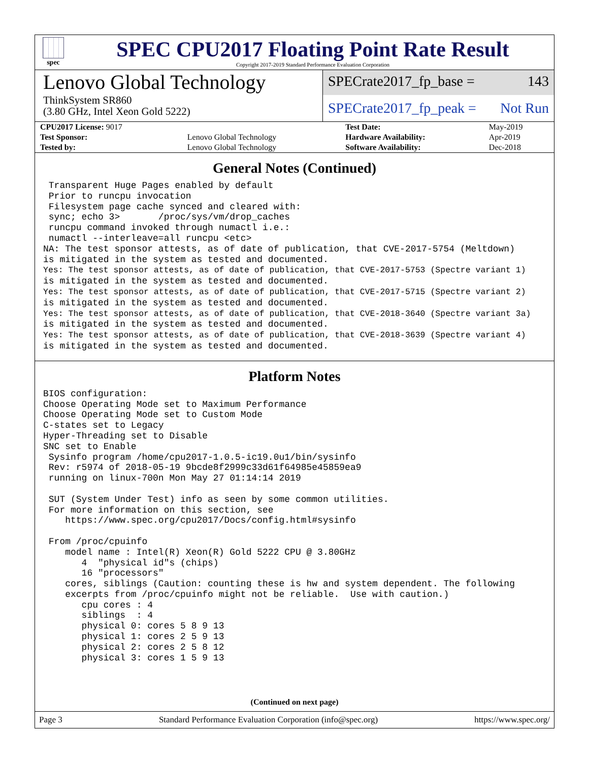spec
SPEC CPU2017 Floating Point Rate Result
Copyright 2017-2019 Standard Performance Evaluation Corporation
Lenovo Global Technology
ThinkSystem SR860
(3.80 GHz, Intel Xeon Gold 5222)
SPECrate2017_fp_base = 143
SPECrate2017_fp_peak = Not Run
| CPU2017 License: 9017 | | Test Date: | May-2019 |
| Test Sponsor: | Lenovo Global Technology | Hardware Availability: | Apr-2019 |
| Tested by: | Lenovo Global Technology | Software Availability: | Dec-2018 |
General Notes (Continued)
 Transparent Huge Pages enabled by default
 Prior to runcpu invocation
 Filesystem page cache synced and cleared with:
 sync; echo 3>       /proc/sys/vm/drop_caches
 runcpu command invoked through numactl i.e.:
 numactl --interleave=all runcpu <etc>
NA: The test sponsor attests, as of date of publication, that CVE-2017-5754 (Meltdown)
is mitigated in the system as tested and documented.
Yes: The test sponsor attests, as of date of publication, that CVE-2017-5753 (Spectre variant 1)
is mitigated in the system as tested and documented.
Yes: The test sponsor attests, as of date of publication, that CVE-2017-5715 (Spectre variant 2)
is mitigated in the system as tested and documented.
Yes: The test sponsor attests, as of date of publication, that CVE-2018-3640 (Spectre variant 3a)
is mitigated in the system as tested and documented.
Yes: The test sponsor attests, as of date of publication, that CVE-2018-3639 (Spectre variant 4)
is mitigated in the system as tested and documented.
Platform Notes
BIOS configuration:
Choose Operating Mode set to Maximum Performance
Choose Operating Mode set to Custom Mode
C-states set to Legacy
Hyper-Threading set to Disable
SNC set to Enable
 Sysinfo program /home/cpu2017-1.0.5-ic19.0u1/bin/sysinfo
 Rev: r5974 of 2018-05-19 9bcde8f2999c33d61f64985e45859ea9
 running on linux-700n Mon May 27 01:14:14 2019

 SUT (System Under Test) info as seen by some common utilities.
 For more information on this section, see
    https://www.spec.org/cpu2017/Docs/config.html#sysinfo

 From /proc/cpuinfo
    model name : Intel(R) Xeon(R) Gold 5222 CPU @ 3.80GHz
       4  "physical id"s (chips)
       16 "processors"
    cores, siblings (Caution: counting these is hw and system dependent. The following
    excerpts from /proc/cpuinfo might not be reliable.  Use with caution.)
       cpu cores : 4
       siblings  : 4
       physical 0: cores 5 8 9 13
       physical 1: cores 2 5 9 13
       physical 2: cores 2 5 8 12
       physical 3: cores 1 5 9 13
(Continued on next page)
Page 3 Standard Performance Evaluation Corporation (info@spec.org) https://www.spec.org/